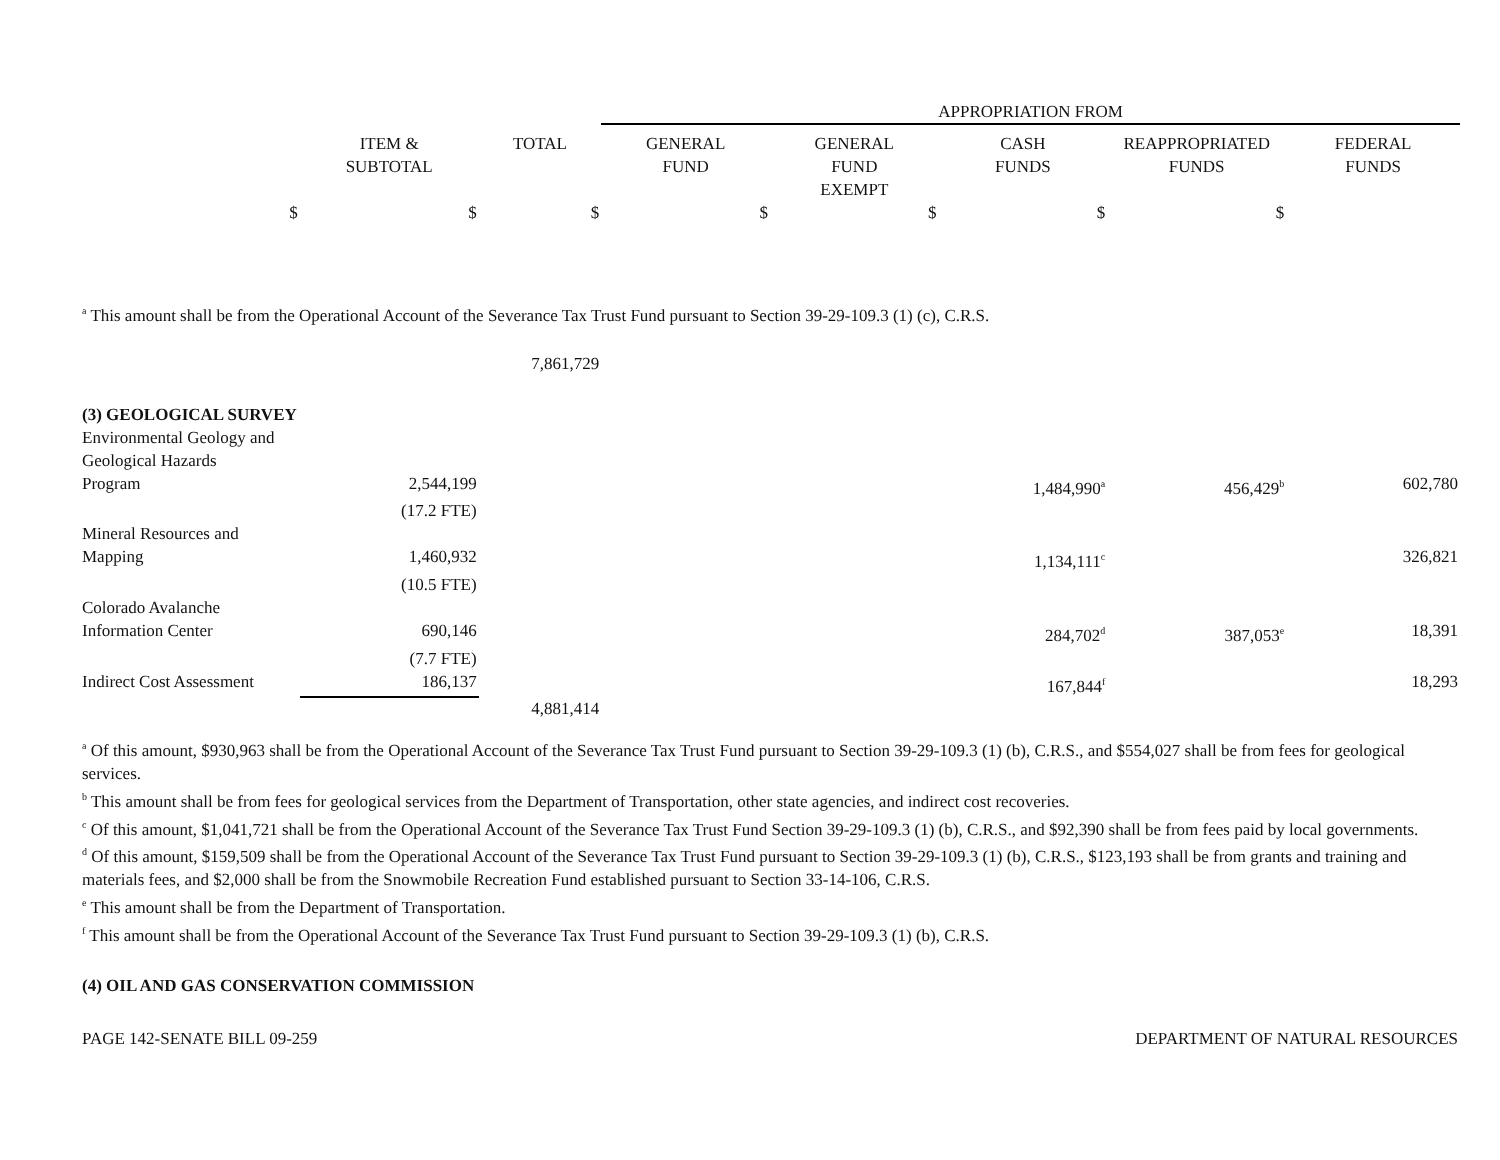| | | | APPROPRIATION FROM | | | | |
| | ITEM & SUBTOTAL | TOTAL | GENERAL FUND | GENERAL FUND EXEMPT | CASH FUNDS | REAPPROPRIATED FUNDS | FEDERAL FUNDS |
| $ | $ | $ | $ | $ | $ | $ | |
| <sup>a</sup> This amount shall be from the Operational Account of the Severance Tax Trust Fund pursuant to Section 39-29-109.3 (1) (c), C.R.S. | | | | | | | |
| | | 7,861,729 | | | | | |
| (3) GEOLOGICAL SURVEY | | | | | | | |
| Environmental Geology and Geological Hazards Program | 2,544,199 | | | | 1,484,990<sup>a</sup> | 456,429<sup>b</sup> | 602,780 |
| | (17.2 FTE) | | | | | | |
| Mineral Resources and Mapping | 1,460,932 | | | | 1,134,111<sup>c</sup> | | 326,821 |
| | (10.5 FTE) | | | | | | |
| Colorado Avalanche Information Center | 690,146 | | | | 284,702<sup>d</sup> | 387,053<sup>e</sup> | 18,391 |
| | (7.7 FTE) | | | | | | |
| Indirect Cost Assessment | 186,137 | | | | 167,844<sup>f</sup> | | 18,293 |
| | | 4,881,414 | | | | | |
| <sup>a</sup> Of this amount, $930,963 shall be from the Operational Account of the Severance Tax Trust Fund pursuant to Section 39-29-109.3 (1) (b), C.R.S., and $554,027 shall be from fees for geological services. <sup>b</sup> This amount shall be from fees for geological services from the Department of Transportation, other state agencies, and indirect cost recoveries. <sup>c</sup> Of this amount, $1,041,721 shall be from the Operational Account of the Severance Tax Trust Fund Section 39-29-109.3 (1) (b), C.R.S., and $92,390 shall be from fees paid by local governments. <sup>d</sup> Of this amount, $159,509 shall be from the Operational Account of the Severance Tax Trust Fund pursuant to Section 39-29-109.3 (1) (b), C.R.S., $123,193 shall be from grants and training and materials fees, and $2,000 shall be from the Snowmobile Recreation Fund established pursuant to Section 33-14-106, C.R.S. <sup>e</sup> This amount shall be from the Department of Transportation. <sup>f</sup> This amount shall be from the Operational Account of the Severance Tax Trust Fund pursuant to Section 39-29-109.3 (1) (b), C.R.S. | | | | | | | |
| (4) OIL AND GAS CONSERVATION COMMISSION | | | | | | | |
| PAGE 142-SENATE BILL 09-259 | | | | DEPARTMENT OF NATURAL RESOURCES | | | |